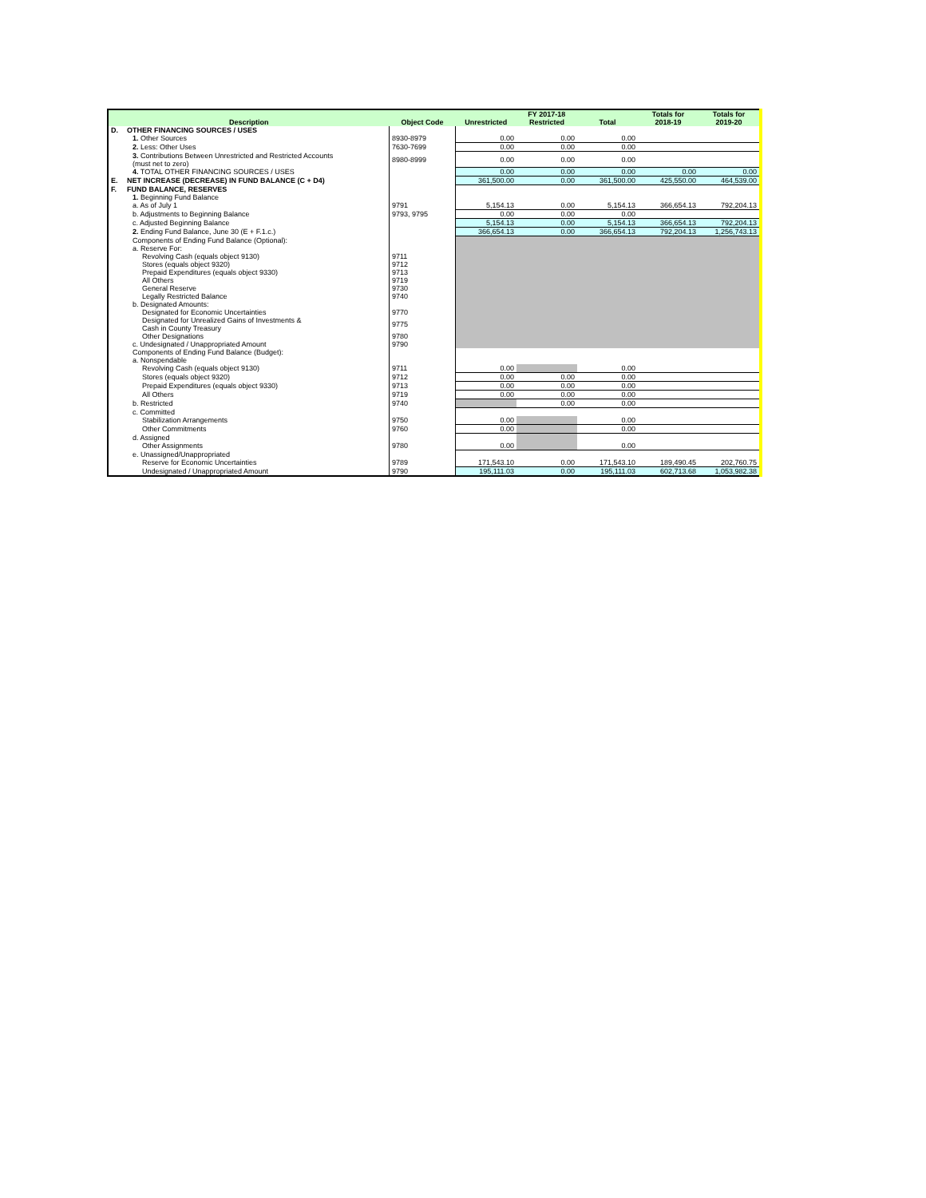| | | | FY 2017-18 | | | Totals for | Totals for |
| --- | --- | --- | --- | --- | --- | --- | --- |
| Description | | Object Code | Unrestricted | Restricted | Total | 2018-19 | 2019-20 |
| D. | OTHER FINANCING SOURCES / USES | | | | | | |
| | 1. Other Sources | 8930-8979 | 0.00 | 0.00 | 0.00 | | |
| | 2. Less: Other Uses | 7630-7699 | 0.00 | 0.00 | 0.00 | | |
| | 3. Contributions Between Unrestricted and Restricted Accounts (must net to zero) | 8980-8999 | 0.00 | 0.00 | 0.00 | | |
| | 4. TOTAL OTHER FINANCING SOURCES / USES | | 0.00 | 0.00 | 0.00 | 0.00 | 0.00 |
| E. | NET INCREASE (DECREASE) IN FUND BALANCE (C + D4) | | 361,500.00 | 0.00 | 361,500.00 | 425,550.00 | 464,539.00 |
| F. | FUND BALANCE, RESERVES | | | | | | |
| | 1. Beginning Fund Balance | | | | | | |
| | a. As of July 1 | 9791 | 5,154.13 | 0.00 | 5,154.13 | 366,654.13 | 792,204.13 |
| | b. Adjustments to Beginning Balance | 9793, 9795 | 0.00 | 0.00 | 0.00 | | |
| | c. Adjusted Beginning Balance | | 5,154.13 | 0.00 | 5,154.13 | 366,654.13 | 792,204.13 |
| | 2. Ending Fund Balance, June 30 (E + F.1.c.) | | 366,654.13 | 0.00 | 366,654.13 | 792,204.13 | 1,256,743.13 |
| | Components of Ending Fund Balance (Optional): | | | | | | |
| | a. Reserve For: | | | | | | |
| | Revolving Cash (equals object 9130) | 9711 | | | | | |
| | Stores (equals object 9320) | 9712 | | | | | |
| | Prepaid Expenditures (equals object 9330) | 9713 | | | | | |
| | All Others | 9719 | | | | | |
| | General Reserve | 9730 | | | | | |
| | Legally Restricted Balance | 9740 | | | | | |
| | b. Designated Amounts: | | | | | | |
| | Designated for Economic Uncertainties | 9770 | | | | | |
| | Designated for Unrealized Gains of Investments & Cash in County Treasury | 9775 | | | | | |
| | Other Designations | 9780 | | | | | |
| | c. Undesignated / Unappropriated Amount | 9790 | | | | | |
| | Components of Ending Fund Balance (Budget): | | | | | | |
| | a. Nonspendable | | | | | | |
| | Revolving Cash (equals object 9130) | 9711 | 0.00 | | 0.00 | | |
| | Stores (equals object 9320) | 9712 | 0.00 | 0.00 | 0.00 | | |
| | Prepaid Expenditures (equals object 9330) | 9713 | 0.00 | 0.00 | 0.00 | | |
| | All Others | 9719 | 0.00 | 0.00 | 0.00 | | |
| | b. Restricted | 9740 | | 0.00 | 0.00 | | |
| | c. Committed | | | | | | |
| | Stabilization Arrangements | 9750 | 0.00 | | 0.00 | | |
| | Other Commitments | 9760 | 0.00 | | 0.00 | | |
| | d. Assigned | | | | | | |
| | Other Assignments | 9780 | 0.00 | | 0.00 | | |
| | e. Unassigned/Unappropriated | | | | | | |
| | Reserve for Economic Uncertainties | 9789 | 171,543.10 | 0.00 | 171,543.10 | 189,490.45 | 202,760.75 |
| | Undesignated / Unappropriated Amount | 9790 | 195,111.03 | 0.00 | 195,111.03 | 602,713.68 | 1,053,982.38 |